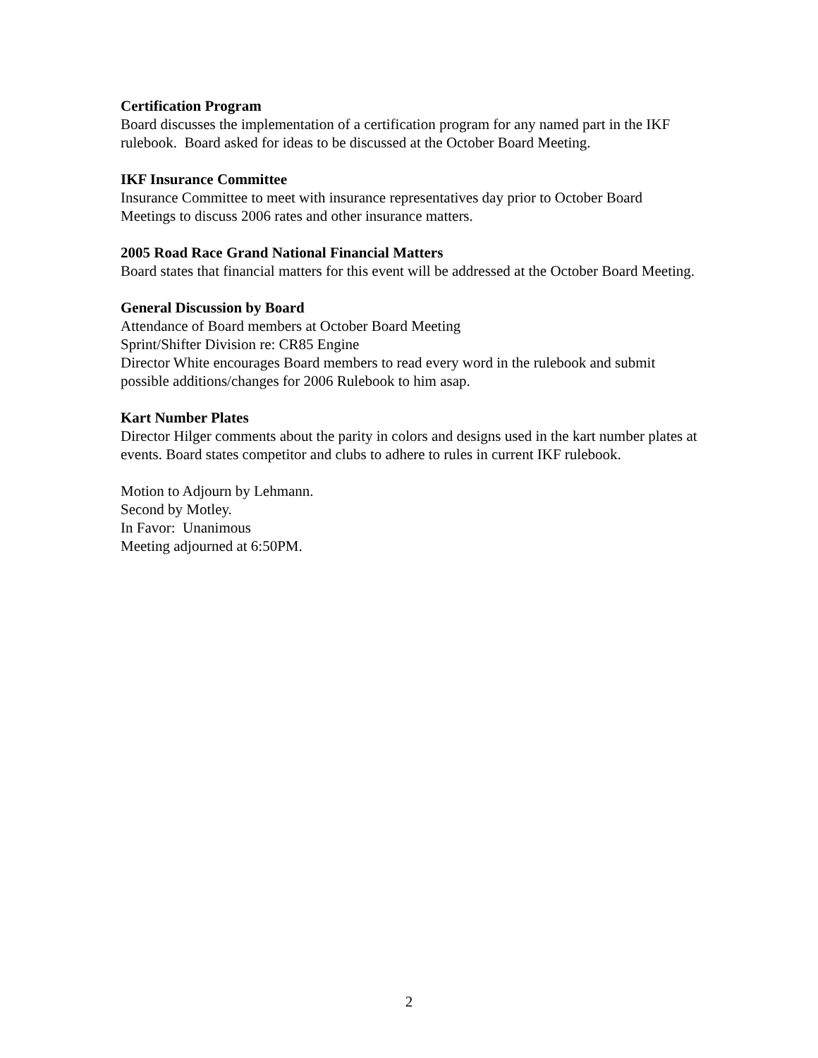Certification Program
Board discusses the implementation of a certification program for any named part in the IKF rulebook. Board asked for ideas to be discussed at the October Board Meeting.
IKF Insurance Committee
Insurance Committee to meet with insurance representatives day prior to October Board Meetings to discuss 2006 rates and other insurance matters.
2005 Road Race Grand National Financial Matters
Board states that financial matters for this event will be addressed at the October Board Meeting.
General Discussion by Board
Attendance of Board members at October Board Meeting
Sprint/Shifter Division re: CR85 Engine
Director White encourages Board members to read every word in the rulebook and submit possible additions/changes for 2006 Rulebook to him asap.
Kart Number Plates
Director Hilger comments about the parity in colors and designs used in the kart number plates at events. Board states competitor and clubs to adhere to rules in current IKF rulebook.
Motion to Adjourn by Lehmann.
Second by Motley.
In Favor: Unanimous
Meeting adjourned at 6:50PM.
2